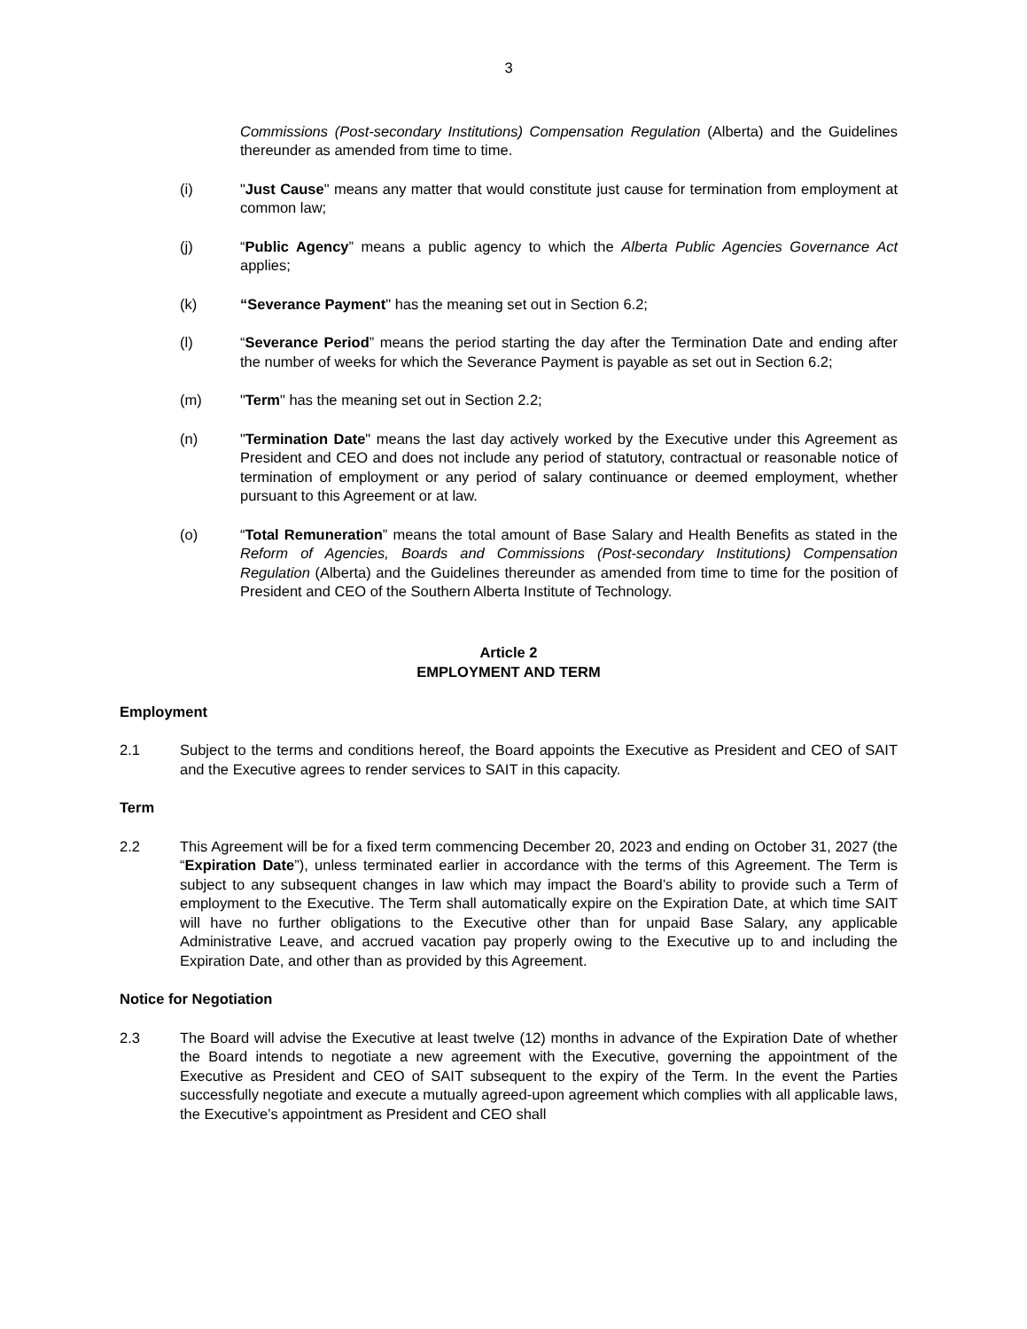3
Commissions (Post-secondary Institutions) Compensation Regulation (Alberta) and the Guidelines thereunder as amended from time to time.
(i) "Just Cause" means any matter that would constitute just cause for termination from employment at common law;
(j) “Public Agency” means a public agency to which the Alberta Public Agencies Governance Act applies;
(k) “Severance Payment" has the meaning set out in Section 6.2;
(l) “Severance Period” means the period starting the day after the Termination Date and ending after the number of weeks for which the Severance Payment is payable as set out in Section 6.2;
(m) "Term" has the meaning set out in Section 2.2;
(n) "Termination Date" means the last day actively worked by the Executive under this Agreement as President and CEO and does not include any period of statutory, contractual or reasonable notice of termination of employment or any period of salary continuance or deemed employment, whether pursuant to this Agreement or at law.
(o) “Total Remuneration” means the total amount of Base Salary and Health Benefits as stated in the Reform of Agencies, Boards and Commissions (Post-secondary Institutions) Compensation Regulation (Alberta) and the Guidelines thereunder as amended from time to time for the position of President and CEO of the Southern Alberta Institute of Technology.
Article 2
EMPLOYMENT AND TERM
Employment
2.1 Subject to the terms and conditions hereof, the Board appoints the Executive as President and CEO of SAIT and the Executive agrees to render services to SAIT in this capacity.
Term
2.2 This Agreement will be for a fixed term commencing December 20, 2023 and ending on October 31, 2027 (the “Expiration Date”), unless terminated earlier in accordance with the terms of this Agreement. The Term is subject to any subsequent changes in law which may impact the Board’s ability to provide such a Term of employment to the Executive. The Term shall automatically expire on the Expiration Date, at which time SAIT will have no further obligations to the Executive other than for unpaid Base Salary, any applicable Administrative Leave, and accrued vacation pay properly owing to the Executive up to and including the Expiration Date, and other than as provided by this Agreement.
Notice for Negotiation
2.3 The Board will advise the Executive at least twelve (12) months in advance of the Expiration Date of whether the Board intends to negotiate a new agreement with the Executive, governing the appointment of the Executive as President and CEO of SAIT subsequent to the expiry of the Term. In the event the Parties successfully negotiate and execute a mutually agreed-upon agreement which complies with all applicable laws, the Executive’s appointment as President and CEO shall